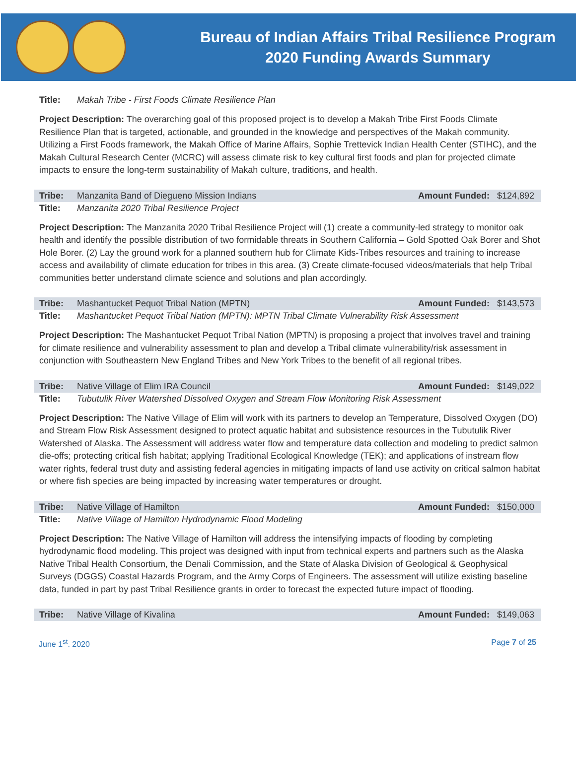Bureau of Indian Affairs Tribal Resilience Program
2020 Funding Awards Summary
Title: Makah Tribe - First Foods Climate Resilience Plan
Project Description: The overarching goal of this proposed project is to develop a Makah Tribe First Foods Climate Resilience Plan that is targeted, actionable, and grounded in the knowledge and perspectives of the Makah community. Utilizing a First Foods framework, the Makah Office of Marine Affairs, Sophie Trettevick Indian Health Center (STIHC), and the Makah Cultural Research Center (MCRC) will assess climate risk to key cultural first foods and plan for projected climate impacts to ensure the long-term sustainability of Makah culture, traditions, and health.
Tribe: Manzanita Band of Diegueno Mission Indians Amount Funded: $124,892
Title: Manzanita 2020 Tribal Resilience Project
Project Description: The Manzanita 2020 Tribal Resilience Project will (1) create a community-led strategy to monitor oak health and identify the possible distribution of two formidable threats in Southern California – Gold Spotted Oak Borer and Shot Hole Borer. (2) Lay the ground work for a planned southern hub for Climate Kids-Tribes resources and training to increase access and availability of climate education for tribes in this area. (3) Create climate-focused videos/materials that help Tribal communities better understand climate science and solutions and plan accordingly.
Tribe: Mashantucket Pequot Tribal Nation (MPTN) Amount Funded: $143,573
Title: Mashantucket Pequot Tribal Nation (MPTN): MPTN Tribal Climate Vulnerability Risk Assessment
Project Description: The Mashantucket Pequot Tribal Nation (MPTN) is proposing a project that involves travel and training for climate resilience and vulnerability assessment to plan and develop a Tribal climate vulnerability/risk assessment in conjunction with Southeastern New England Tribes and New York Tribes to the benefit of all regional tribes.
Tribe: Native Village of Elim IRA Council Amount Funded: $149,022
Title: Tubutulik River Watershed Dissolved Oxygen and Stream Flow Monitoring Risk Assessment
Project Description: The Native Village of Elim will work with its partners to develop an Temperature, Dissolved Oxygen (DO) and Stream Flow Risk Assessment designed to protect aquatic habitat and subsistence resources in the Tubutulik River Watershed of Alaska. The Assessment will address water flow and temperature data collection and modeling to predict salmon die-offs; protecting critical fish habitat; applying Traditional Ecological Knowledge (TEK); and applications of instream flow water rights, federal trust duty and assisting federal agencies in mitigating impacts of land use activity on critical salmon habitat or where fish species are being impacted by increasing water temperatures or drought.
Tribe: Native Village of Hamilton Amount Funded: $150,000
Title: Native Village of Hamilton Hydrodynamic Flood Modeling
Project Description: The Native Village of Hamilton will address the intensifying impacts of flooding by completing hydrodynamic flood modeling. This project was designed with input from technical experts and partners such as the Alaska Native Tribal Health Consortium, the Denali Commission, and the State of Alaska Division of Geological & Geophysical Surveys (DGGS) Coastal Hazards Program, and the Army Corps of Engineers. The assessment will utilize existing baseline data, funded in part by past Tribal Resilience grants in order to forecast the expected future impact of flooding.
Tribe: Native Village of Kivalina Amount Funded: $149,063
June 1<sup>st</sup>. 2020 Page 7 of 25